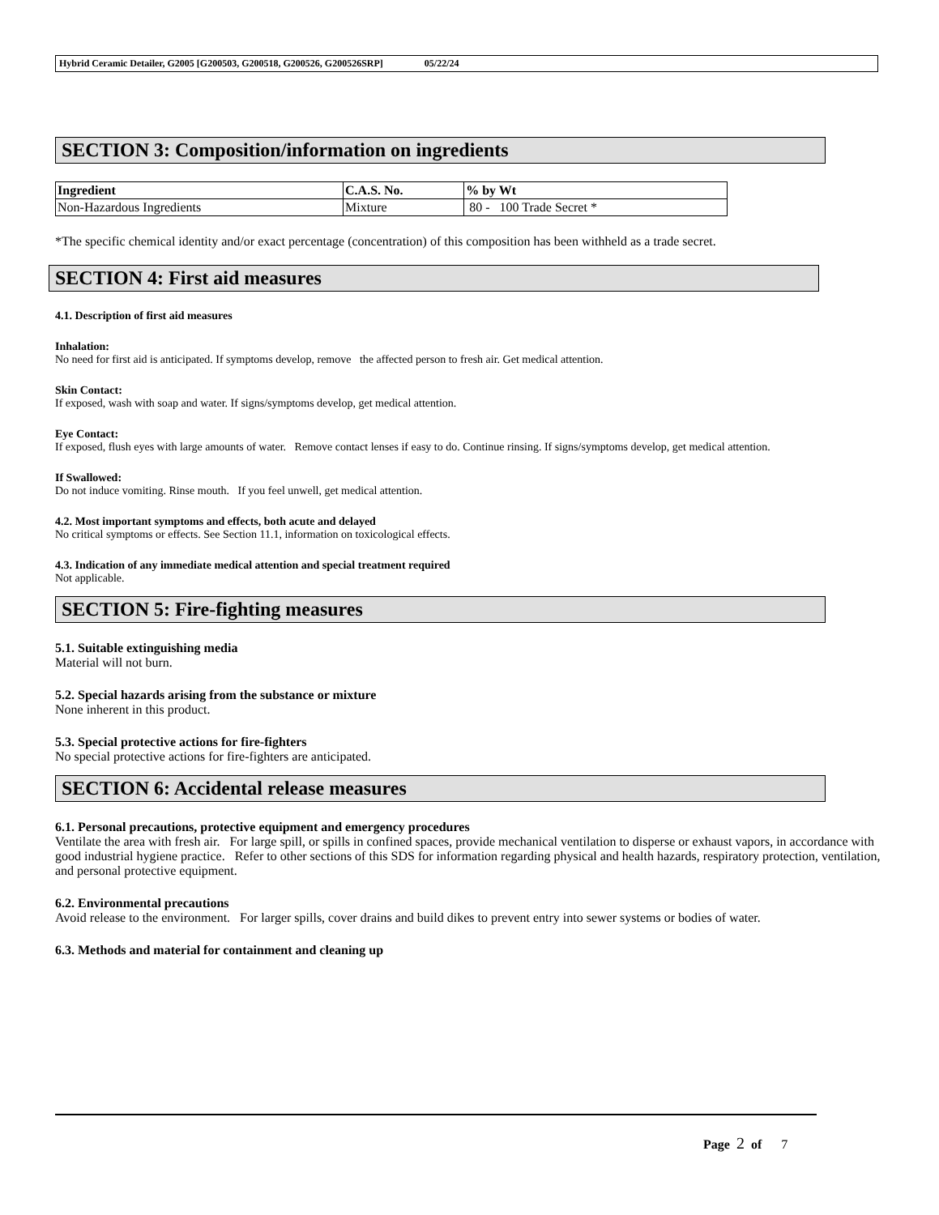Hybrid Ceramic Detailer, G2005 [G200503, G200518, G200526, G200526SRP] 05/22/24
SECTION 3: Composition/information on ingredients
| Ingredient | C.A.S. No. | % by Wt |
| --- | --- | --- |
| Non-Hazardous Ingredients | Mixture | 80 - 100 Trade Secret * |
*The specific chemical identity and/or exact percentage (concentration) of this composition has been withheld as a trade secret.
SECTION 4: First aid measures
4.1. Description of first aid measures
Inhalation:
No need for first aid is anticipated. If symptoms develop, remove the affected person to fresh air. Get medical attention.
Skin Contact:
If exposed, wash with soap and water. If signs/symptoms develop, get medical attention.
Eye Contact:
If exposed, flush eyes with large amounts of water. Remove contact lenses if easy to do. Continue rinsing. If signs/symptoms develop, get medical attention.
If Swallowed:
Do not induce vomiting. Rinse mouth. If you feel unwell, get medical attention.
4.2. Most important symptoms and effects, both acute and delayed
No critical symptoms or effects. See Section 11.1, information on toxicological effects.
4.3. Indication of any immediate medical attention and special treatment required
Not applicable.
SECTION 5: Fire-fighting measures
5.1. Suitable extinguishing media
Material will not burn.
5.2. Special hazards arising from the substance or mixture
None inherent in this product.
5.3. Special protective actions for fire-fighters
No special protective actions for fire-fighters are anticipated.
SECTION 6: Accidental release measures
6.1. Personal precautions, protective equipment and emergency procedures
Ventilate the area with fresh air. For large spill, or spills in confined spaces, provide mechanical ventilation to disperse or exhaust vapors, in accordance with good industrial hygiene practice. Refer to other sections of this SDS for information regarding physical and health hazards, respiratory protection, ventilation, and personal protective equipment.
6.2. Environmental precautions
Avoid release to the environment. For larger spills, cover drains and build dikes to prevent entry into sewer systems or bodies of water.
6.3. Methods and material for containment and cleaning up
Page 2 of 7